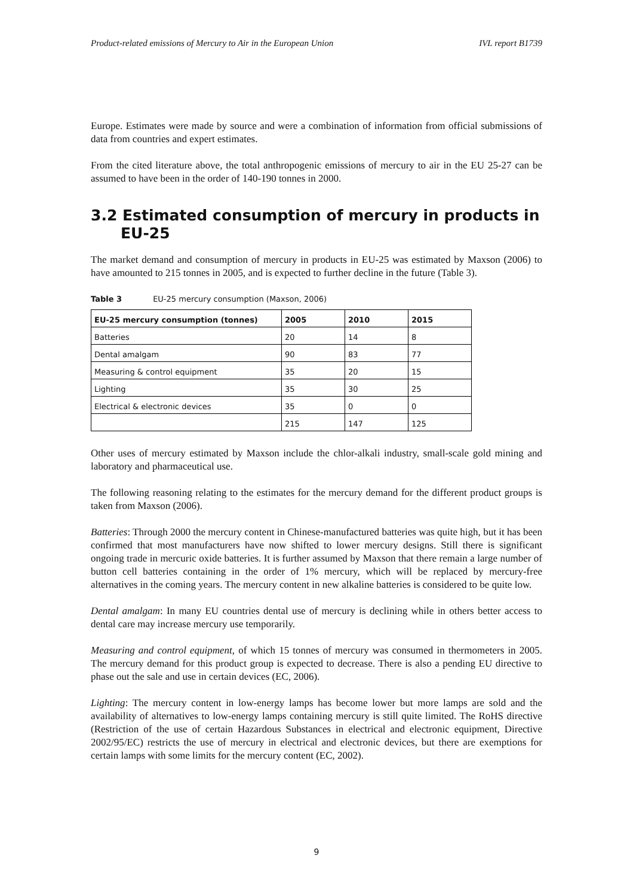Product-related emissions of Mercury to Air in the European Union IVL report B1739
Europe. Estimates were made by source and were a combination of information from official submissions of data from countries and expert estimates.
From the cited literature above, the total anthropogenic emissions of mercury to air in the EU 25-27 can be assumed to have been in the order of 140-190 tonnes in 2000.
3.2 Estimated consumption of mercury in products in EU-25
The market demand and consumption of mercury in products in EU-25 was estimated by Maxson (2006) to have amounted to 215 tonnes in 2005, and is expected to further decline in the future (Table 3).
Table 3 EU-25 mercury consumption (Maxson, 2006)
| EU-25 mercury consumption (tonnes) | 2005 | 2010 | 2015 |
| --- | --- | --- | --- |
| Batteries | 20 | 14 | 8 |
| Dental amalgam | 90 | 83 | 77 |
| Measuring & control equipment | 35 | 20 | 15 |
| Lighting | 35 | 30 | 25 |
| Electrical & electronic devices | 35 | 0 | 0 |
| | 215 | 147 | 125 |
Other uses of mercury estimated by Maxson include the chlor-alkali industry, small-scale gold mining and laboratory and pharmaceutical use.
The following reasoning relating to the estimates for the mercury demand for the different product groups is taken from Maxson (2006).
Batteries: Through 2000 the mercury content in Chinese-manufactured batteries was quite high, but it has been confirmed that most manufacturers have now shifted to lower mercury designs. Still there is significant ongoing trade in mercuric oxide batteries. It is further assumed by Maxson that there remain a large number of button cell batteries containing in the order of 1% mercury, which will be replaced by mercury-free alternatives in the coming years. The mercury content in new alkaline batteries is considered to be quite low.
Dental amalgam: In many EU countries dental use of mercury is declining while in others better access to dental care may increase mercury use temporarily.
Measuring and control equipment, of which 15 tonnes of mercury was consumed in thermometers in 2005. The mercury demand for this product group is expected to decrease. There is also a pending EU directive to phase out the sale and use in certain devices (EC, 2006).
Lighting: The mercury content in low-energy lamps has become lower but more lamps are sold and the availability of alternatives to low-energy lamps containing mercury is still quite limited. The RoHS directive (Restriction of the use of certain Hazardous Substances in electrical and electronic equipment, Directive 2002/95/EC) restricts the use of mercury in electrical and electronic devices, but there are exemptions for certain lamps with some limits for the mercury content (EC, 2002).
9